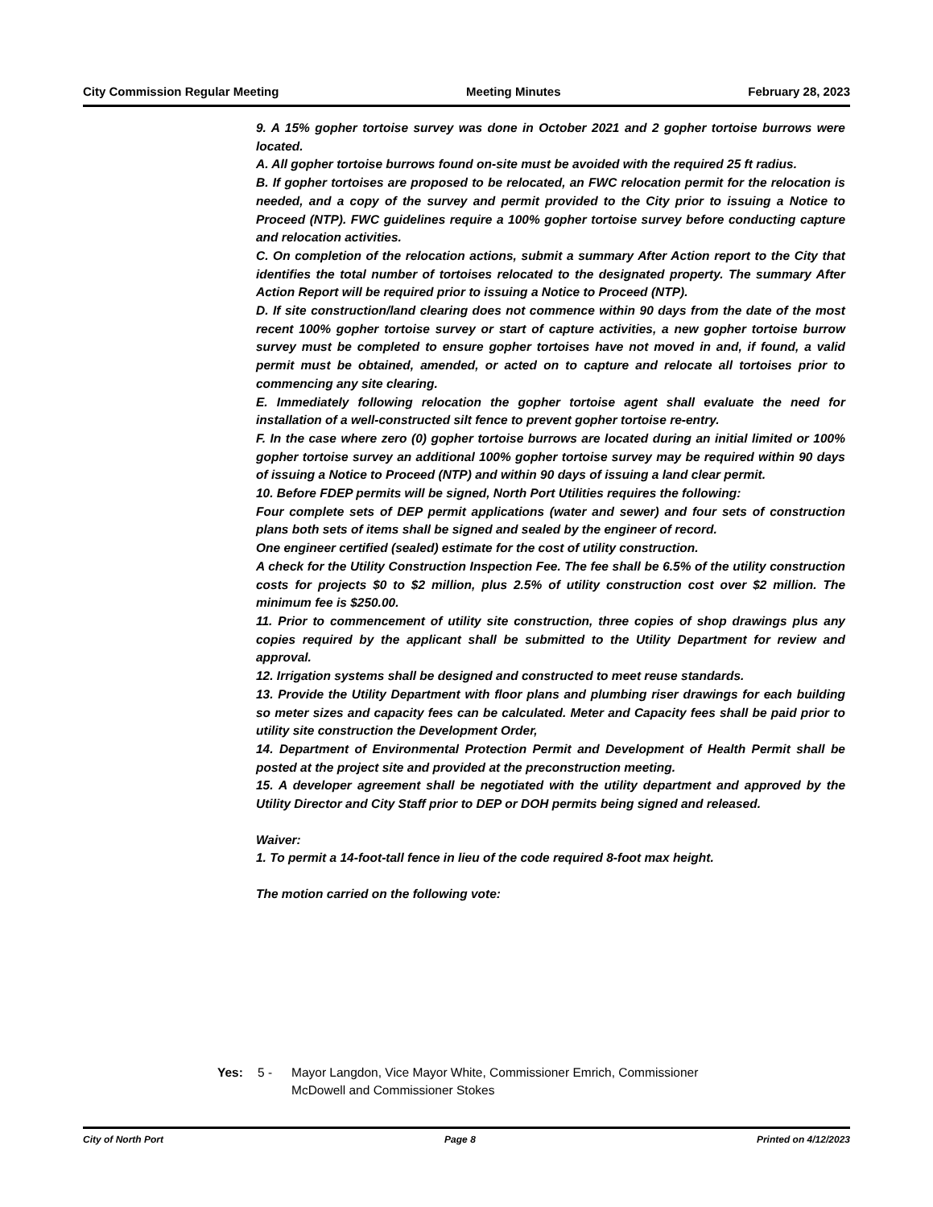City Commission Regular Meeting Meeting Minutes February 28, 2023
9. A 15% gopher tortoise survey was done in October 2021 and 2 gopher tortoise burrows were located.
A. All gopher tortoise burrows found on-site must be avoided with the required 25 ft radius.
B. If gopher tortoises are proposed to be relocated, an FWC relocation permit for the relocation is needed, and a copy of the survey and permit provided to the City prior to issuing a Notice to Proceed (NTP). FWC guidelines require a 100% gopher tortoise survey before conducting capture and relocation activities.
C. On completion of the relocation actions, submit a summary After Action report to the City that identifies the total number of tortoises relocated to the designated property. The summary After Action Report will be required prior to issuing a Notice to Proceed (NTP).
D. If site construction/land clearing does not commence within 90 days from the date of the most recent 100% gopher tortoise survey or start of capture activities, a new gopher tortoise burrow survey must be completed to ensure gopher tortoises have not moved in and, if found, a valid permit must be obtained, amended, or acted on to capture and relocate all tortoises prior to commencing any site clearing.
E. Immediately following relocation the gopher tortoise agent shall evaluate the need for installation of a well-constructed silt fence to prevent gopher tortoise re-entry.
F. In the case where zero (0) gopher tortoise burrows are located during an initial limited or 100% gopher tortoise survey an additional 100% gopher tortoise survey may be required within 90 days of issuing a Notice to Proceed (NTP) and within 90 days of issuing a land clear permit.
10. Before FDEP permits will be signed, North Port Utilities requires the following:
Four complete sets of DEP permit applications (water and sewer) and four sets of construction plans both sets of items shall be signed and sealed by the engineer of record.
One engineer certified (sealed) estimate for the cost of utility construction.
A check for the Utility Construction Inspection Fee. The fee shall be 6.5% of the utility construction costs for projects $0 to $2 million, plus 2.5% of utility construction cost over $2 million. The minimum fee is $250.00.
11. Prior to commencement of utility site construction, three copies of shop drawings plus any copies required by the applicant shall be submitted to the Utility Department for review and approval.
12. Irrigation systems shall be designed and constructed to meet reuse standards.
13. Provide the Utility Department with floor plans and plumbing riser drawings for each building so meter sizes and capacity fees can be calculated. Meter and Capacity fees shall be paid prior to utility site construction the Development Order,
14. Department of Environmental Protection Permit and Development of Health Permit shall be posted at the project site and provided at the preconstruction meeting.
15. A developer agreement shall be negotiated with the utility department and approved by the Utility Director and City Staff prior to DEP or DOH permits being signed and released.
Waiver:
1. To permit a 14-foot-tall fence in lieu of the code required 8-foot max height.
The motion carried on the following vote:
Yes: 5 - Mayor Langdon, Vice Mayor White, Commissioner Emrich, Commissioner
McDowell and Commissioner Stokes
City of North Port Page 8 Printed on 4/12/2023